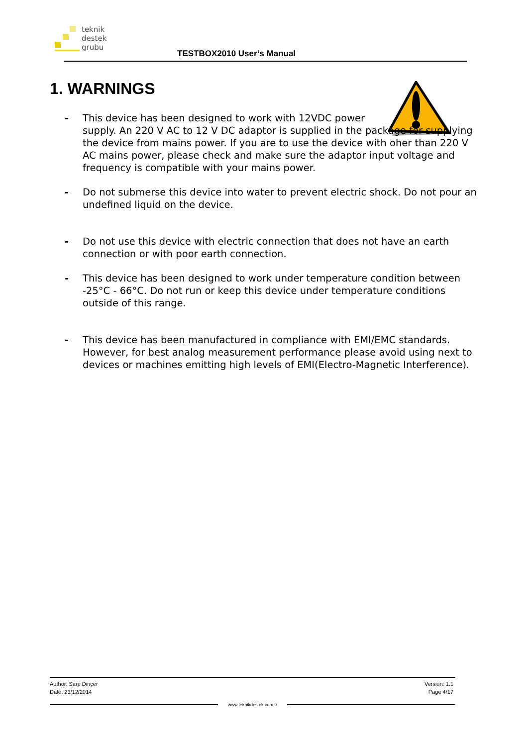teknik
destek
grubu
TESTBOX2010 User’s Manual
1. WARNINGS
- This device has been designed to work with 12VDC power
supply. An 220 V AC to 12 V DC adaptor is supplied in the package for supplying the device from mains power. If you are to use the device with oher than 220 V AC mains power, please check and make sure the adaptor input voltage and frequency is compatible with your mains power.
- Do not submerse this device into water to prevent electric shock. Do not pour an undefined liquid on the device.
- Do not use this device with electric connection that does not have an earth connection or with poor earth connection.
- This device has been designed to work under temperature condition between -25°C - 66°C. Do not run or keep this device under temperature conditions outside of this range.
- This device has been manufactured in compliance with EMI/EMC standards. However, for best analog measurement performance please avoid using next to devices or machines emitting high levels of EMI(Electro-Magnetic Interference).
Version: 1.1
Page 4/17
Author: Sarp Dinçer
Date: 23/12/2014
www.teknikdestek.com.tr